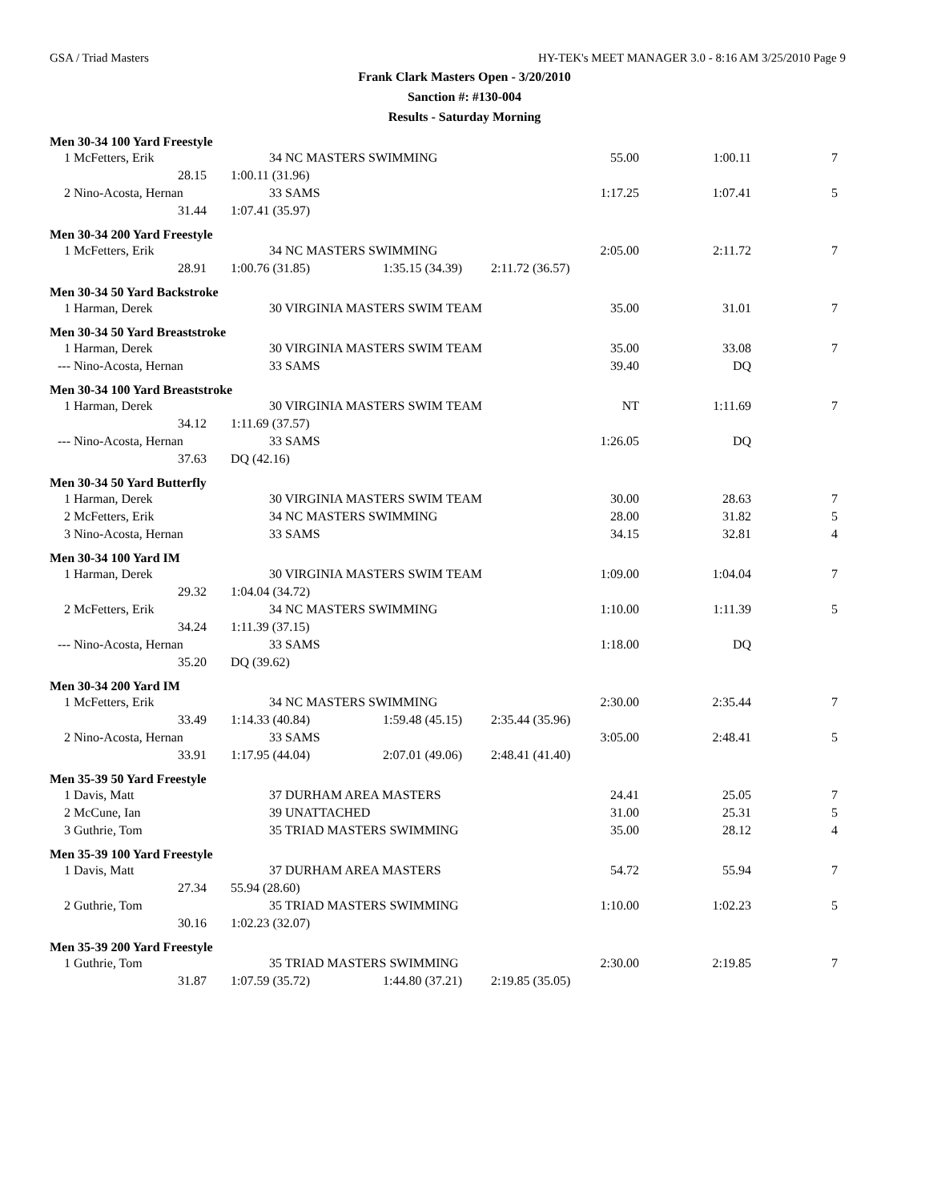GSA / Triad Masters HY-TEK's MEET MANAGER 3.0 - 8:16 AM 3/25/2010 Page 9
Frank Clark Masters Open - 3/20/2010
Sanction #: #130-004
Results - Saturday Morning
Men 30-34 100 Yard Freestyle
| 1 | McFetters, Erik | 34 NC MASTERS SWIMMING | | 55.00 | 1:00.11 | 7 |
| | 28.15 | 1:00.11 (31.96) | | | | |
| 2 | Nino-Acosta, Hernan | 33 SAMS | | 1:17.25 | 1:07.41 | 5 |
| | 31.44 | 1:07.41 (35.97) | | | | |
Men 30-34 200 Yard Freestyle
| 1 | McFetters, Erik | 34 NC MASTERS SWIMMING | | 2:05.00 | 2:11.72 | 7 |
| | 28.91 | 1:00.76 (31.85) | 1:35.15 (34.39) 2:11.72 (36.57) | | | |
Men 30-34 50 Yard Backstroke
| 1 | Harman, Derek | 30 VIRGINIA MASTERS SWIM TEAM | 35.00 | 31.01 | 7 |
Men 30-34 50 Yard Breaststroke
| 1 | Harman, Derek | 30 VIRGINIA MASTERS SWIM TEAM | 35.00 | 33.08 | 7 |
| --- | Nino-Acosta, Hernan | 33 SAMS | 39.40 | DQ | |
Men 30-34 100 Yard Breaststroke
| 1 | Harman, Derek | 30 VIRGINIA MASTERS SWIM TEAM | | NT | 1:11.69 | 7 |
| | 34.12 | 1:11.69 (37.57) | | | | |
| --- | Nino-Acosta, Hernan | 33 SAMS | | 1:26.05 | DQ | |
| | 37.63 | DQ (42.16) | | | | |
Men 30-34 50 Yard Butterfly
| 1 | Harman, Derek | 30 VIRGINIA MASTERS SWIM TEAM | 30.00 | 28.63 | 7 |
| 2 | McFetters, Erik | 34 NC MASTERS SWIMMING | 28.00 | 31.82 | 5 |
| 3 | Nino-Acosta, Hernan | 33 SAMS | 34.15 | 32.81 | 4 |
Men 30-34 100 Yard IM
| 1 | Harman, Derek | 30 VIRGINIA MASTERS SWIM TEAM | | 1:09.00 | 1:04.04 | 7 |
| | 29.32 | 1:04.04 (34.72) | | | | |
| 2 | McFetters, Erik | 34 NC MASTERS SWIMMING | | 1:10.00 | 1:11.39 | 5 |
| | 34.24 | 1:11.39 (37.15) | | | | |
| --- | Nino-Acosta, Hernan | 33 SAMS | | 1:18.00 | DQ | |
| | 35.20 | DQ (39.62) | | | | |
Men 30-34 200 Yard IM
| 1 | McFetters, Erik | 34 NC MASTERS SWIMMING | | 2:30.00 | 2:35.44 | 7 |
| | 33.49 | 1:14.33 (40.84) | 1:59.48 (45.15) 2:35.44 (35.96) | | | |
| 2 | Nino-Acosta, Hernan | 33 SAMS | | 3:05.00 | 2:48.41 | 5 |
| | 33.91 | 1:17.95 (44.04) | 2:07.01 (49.06) 2:48.41 (41.40) | | | |
Men 35-39 50 Yard Freestyle
| 1 | Davis, Matt | 37 DURHAM AREA MASTERS | 24.41 | 25.05 | 7 |
| 2 | McCune, Ian | 39 UNATTACHED | 31.00 | 25.31 | 5 |
| 3 | Guthrie, Tom | 35 TRIAD MASTERS SWIMMING | 35.00 | 28.12 | 4 |
Men 35-39 100 Yard Freestyle
| 1 | Davis, Matt | 37 DURHAM AREA MASTERS | | 54.72 | 55.94 | 7 |
| | 27.34 | 55.94 (28.60) | | | | |
| 2 | Guthrie, Tom | 35 TRIAD MASTERS SWIMMING | | 1:10.00 | 1:02.23 | 5 |
| | 30.16 | 1:02.23 (32.07) | | | | |
Men 35-39 200 Yard Freestyle
| 1 | Guthrie, Tom | 35 TRIAD MASTERS SWIMMING | | 2:30.00 | 2:19.85 | 7 |
| | 31.87 | 1:07.59 (35.72) | 1:44.80 (37.21) 2:19.85 (35.05) | | | |